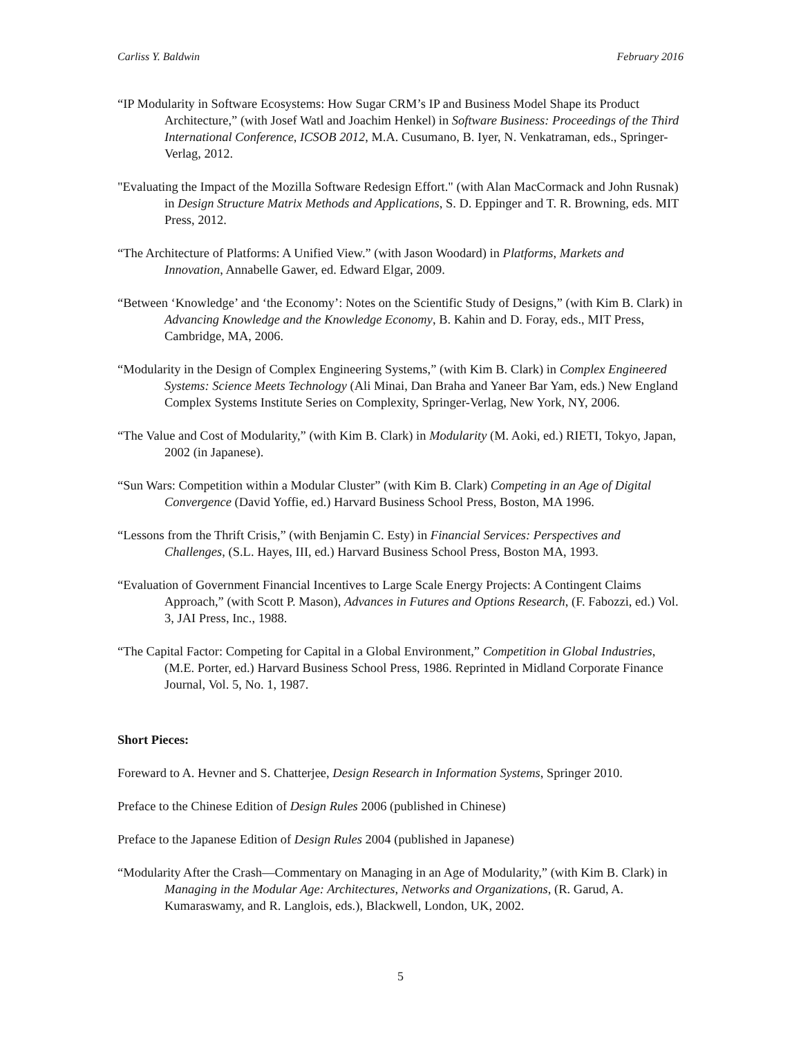Carliss Y. Baldwin February 2016
“IP Modularity in Software Ecosystems: How Sugar CRM’s IP and Business Model Shape its Product Architecture,” (with Josef Watl and Joachim Henkel) in Software Business: Proceedings of the Third International Conference, ICSOB 2012, M.A. Cusumano, B. Iyer, N. Venkatraman, eds., Springer-Verlag, 2012.
"Evaluating the Impact of the Mozilla Software Redesign Effort." (with Alan MacCormack and John Rusnak) in Design Structure Matrix Methods and Applications, S. D. Eppinger and T. R. Browning, eds. MIT Press, 2012.
“The Architecture of Platforms: A Unified View.” (with Jason Woodard) in Platforms, Markets and Innovation, Annabelle Gawer, ed. Edward Elgar, 2009.
“Between ‘Knowledge’ and ‘the Economy’: Notes on the Scientific Study of Designs,” (with Kim B. Clark) in Advancing Knowledge and the Knowledge Economy, B. Kahin and D. Foray, eds., MIT Press, Cambridge, MA, 2006.
“Modularity in the Design of Complex Engineering Systems,” (with Kim B. Clark) in Complex Engineered Systems: Science Meets Technology (Ali Minai, Dan Braha and Yaneer Bar Yam, eds.) New England Complex Systems Institute Series on Complexity, Springer-Verlag, New York, NY, 2006.
“The Value and Cost of Modularity,” (with Kim B. Clark) in Modularity (M. Aoki, ed.) RIETI, Tokyo, Japan, 2002 (in Japanese).
“Sun Wars: Competition within a Modular Cluster” (with Kim B. Clark) Competing in an Age of Digital Convergence (David Yoffie, ed.) Harvard Business School Press, Boston, MA 1996.
“Lessons from the Thrift Crisis,” (with Benjamin C. Esty) in Financial Services: Perspectives and Challenges, (S.L. Hayes, III, ed.) Harvard Business School Press, Boston MA, 1993.
“Evaluation of Government Financial Incentives to Large Scale Energy Projects: A Contingent Claims Approach,” (with Scott P. Mason), Advances in Futures and Options Research, (F. Fabozzi, ed.) Vol. 3, JAI Press, Inc., 1988.
“The Capital Factor: Competing for Capital in a Global Environment,” Competition in Global Industries, (M.E. Porter, ed.) Harvard Business School Press, 1986. Reprinted in Midland Corporate Finance Journal, Vol. 5, No. 1, 1987.
Short Pieces:
Foreward to A. Hevner and S. Chatterjee, Design Research in Information Systems, Springer 2010.
Preface to the Chinese Edition of Design Rules 2006 (published in Chinese)
Preface to the Japanese Edition of Design Rules 2004 (published in Japanese)
“Modularity After the Crash—Commentary on Managing in an Age of Modularity,” (with Kim B. Clark) in Managing in the Modular Age: Architectures, Networks and Organizations, (R. Garud, A. Kumaraswamy, and R. Langlois, eds.), Blackwell, London, UK, 2002.
5